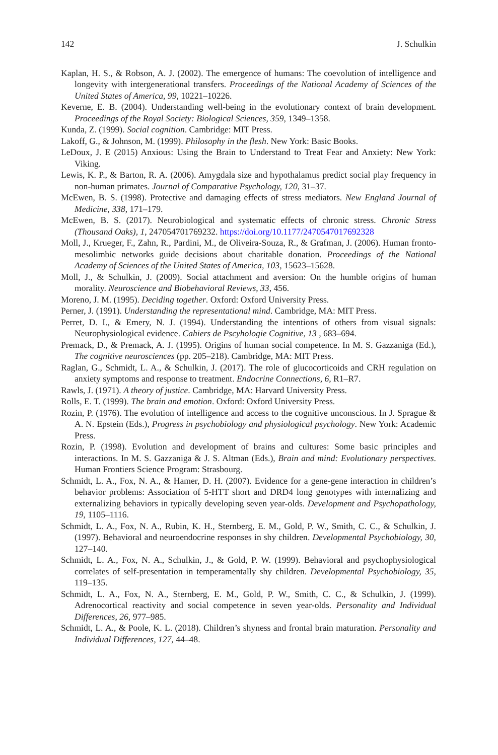142 J. Schulkin
Kaplan, H. S., & Robson, A. J. (2002). The emergence of humans: The coevolution of intelligence and longevity with intergenerational transfers. Proceedings of the National Academy of Sciences of the United States of America, 99, 10221–10226.
Keverne, E. B. (2004). Understanding well-being in the evolutionary context of brain development. Proceedings of the Royal Society: Biological Sciences, 359, 1349–1358.
Kunda, Z. (1999). Social cognition. Cambridge: MIT Press.
Lakoff, G., & Johnson, M. (1999). Philosophy in the flesh. New York: Basic Books.
LeDoux, J. E (2015) Anxious: Using the Brain to Understand to Treat Fear and Anxiety: New York: Viking.
Lewis, K. P., & Barton, R. A. (2006). Amygdala size and hypothalamus predict social play frequency in non-human primates. Journal of Comparative Psychology, 120, 31–37.
McEwen, B. S. (1998). Protective and damaging effects of stress mediators. New England Journal of Medicine, 338, 171–179.
McEwen, B. S. (2017). Neurobiological and systematic effects of chronic stress. Chronic Stress (Thousand Oaks), 1, 247054701769232. https://doi.org/10.1177/2470547017692328
Moll, J., Krueger, F., Zahn, R., Pardini, M., de Oliveira-Souza, R., & Grafman, J. (2006). Human fronto-mesolimbic networks guide decisions about charitable donation. Proceedings of the National Academy of Sciences of the United States of America, 103, 15623–15628.
Moll, J., & Schulkin, J. (2009). Social attachment and aversion: On the humble origins of human morality. Neuroscience and Biobehavioral Reviews, 33, 456.
Moreno, J. M. (1995). Deciding together. Oxford: Oxford University Press.
Perner, J. (1991). Understanding the representational mind. Cambridge, MA: MIT Press.
Perret, D. I., & Emery, N. J. (1994). Understanding the intentions of others from visual signals: Neurophysiological evidence. Cahiers de Pscyhologie Cognitive, 13 , 683–694.
Premack, D., & Premack, A. J. (1995). Origins of human social competence. In M. S. Gazzaniga (Ed.), The cognitive neurosciences (pp. 205–218). Cambridge, MA: MIT Press.
Raglan, G., Schmidt, L. A., & Schulkin, J. (2017). The role of glucocorticoids and CRH regulation on anxiety symptoms and response to treatment. Endocrine Connections, 6, R1–R7.
Rawls, J. (1971). A theory of justice. Cambridge, MA: Harvard University Press.
Rolls, E. T. (1999). The brain and emotion. Oxford: Oxford University Press.
Rozin, P. (1976). The evolution of intelligence and access to the cognitive unconscious. In J. Sprague & A. N. Epstein (Eds.), Progress in psychobiology and physiological psychology. New York: Academic Press.
Rozin, P. (1998). Evolution and development of brains and cultures: Some basic principles and interactions. In M. S. Gazzaniga & J. S. Altman (Eds.), Brain and mind: Evolutionary perspectives. Human Frontiers Science Program: Strasbourg.
Schmidt, L. A., Fox, N. A., & Hamer, D. H. (2007). Evidence for a gene-gene interaction in children’s behavior problems: Association of 5-HTT short and DRD4 long genotypes with internalizing and externalizing behaviors in typically developing seven year-olds. Development and Psychopathology, 19, 1105–1116.
Schmidt, L. A., Fox, N. A., Rubin, K. H., Sternberg, E. M., Gold, P. W., Smith, C. C., & Schulkin, J. (1997). Behavioral and neuroendocrine responses in shy children. Developmental Psychobiology, 30, 127–140.
Schmidt, L. A., Fox, N. A., Schulkin, J., & Gold, P. W. (1999). Behavioral and psychophysiological correlates of self-presentation in temperamentally shy children. Developmental Psychobiology, 35, 119–135.
Schmidt, L. A., Fox, N. A., Sternberg, E. M., Gold, P. W., Smith, C. C., & Schulkin, J. (1999). Adrenocortical reactivity and social competence in seven year-olds. Personality and Individual Differences, 26, 977–985.
Schmidt, L. A., & Poole, K. L. (2018). Children’s shyness and frontal brain maturation. Personality and Individual Differences, 127, 44–48.